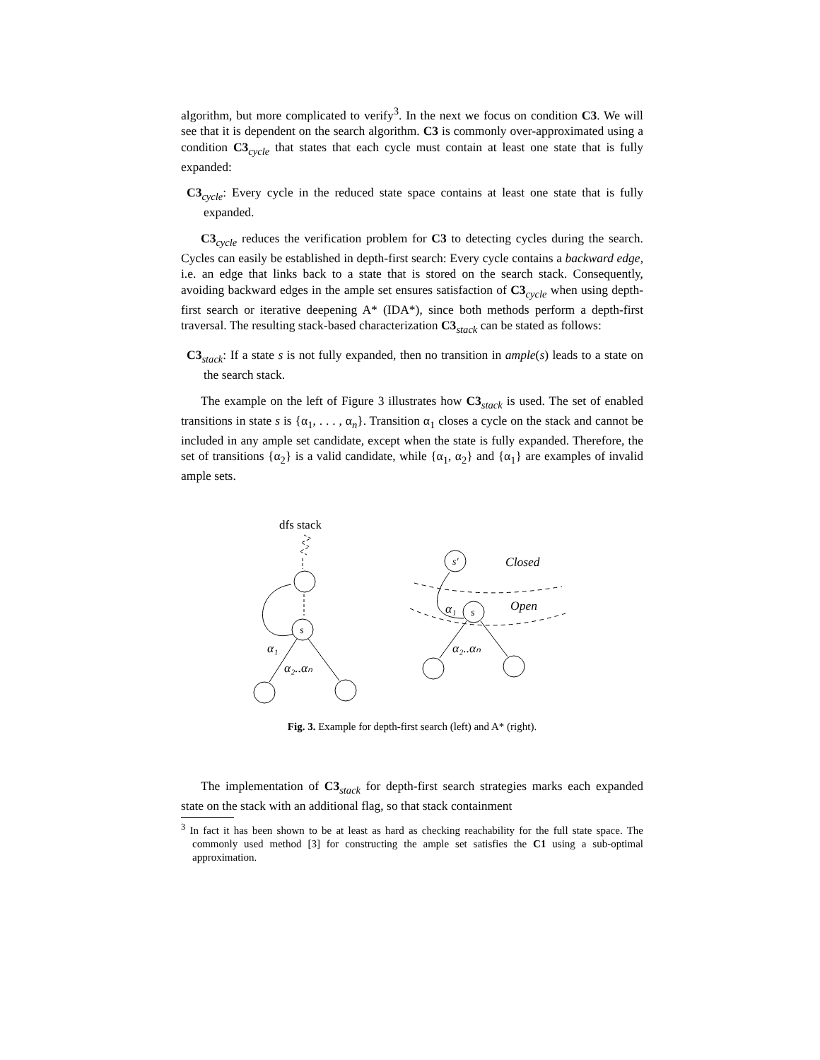algorithm, but more complicated to verify<sup>3</sup>. In the next we focus on condition C3. We will see that it is dependent on the search algorithm. C3 is commonly over-approximated using a condition C3<sub>cycle</sub> that states that each cycle must contain at least one state that is fully expanded:
C3<sub>cycle</sub>: Every cycle in the reduced state space contains at least one state that is fully expanded.
C3<sub>cycle</sub> reduces the verification problem for C3 to detecting cycles during the search. Cycles can easily be established in depth-first search: Every cycle contains a backward edge, i.e. an edge that links back to a state that is stored on the search stack. Consequently, avoiding backward edges in the ample set ensures satisfaction of C3<sub>cycle</sub> when using depth-first search or iterative deepening A* (IDA*), since both methods perform a depth-first traversal. The resulting stack-based characterization C3<sub>stack</sub> can be stated as follows:
C3<sub>stack</sub>: If a state s is not fully expanded, then no transition in ample(s) leads to a state on the search stack.
The example on the left of Figure 3 illustrates how C3<sub>stack</sub> is used. The set of enabled transitions in state s is {α<sub>1</sub>, . . . , α<sub>n</sub>}. Transition α<sub>1</sub> closes a cycle on the stack and cannot be included in any ample set candidate, except when the state is fully expanded. Therefore, the set of transitions {α<sub>2</sub>} is a valid candidate, while {α<sub>1</sub>, α<sub>2</sub>} and {α<sub>1</sub>} are examples of invalid ample sets.
dfs stack
α₁
s
α₂..αₙ
s′
Closed
Open
s
α₁
α₂..αₙ
Fig. 3. Example for depth-first search (left) and A* (right).
The implementation of C3<sub>stack</sub> for depth-first search strategies marks each expanded state on the stack with an additional flag, so that stack containment
<sup>3</sup> In fact it has been shown to be at least as hard as checking reachability for the full state space. The commonly used method [3] for constructing the ample set satisfies the C1 using a sub-optimal approximation.